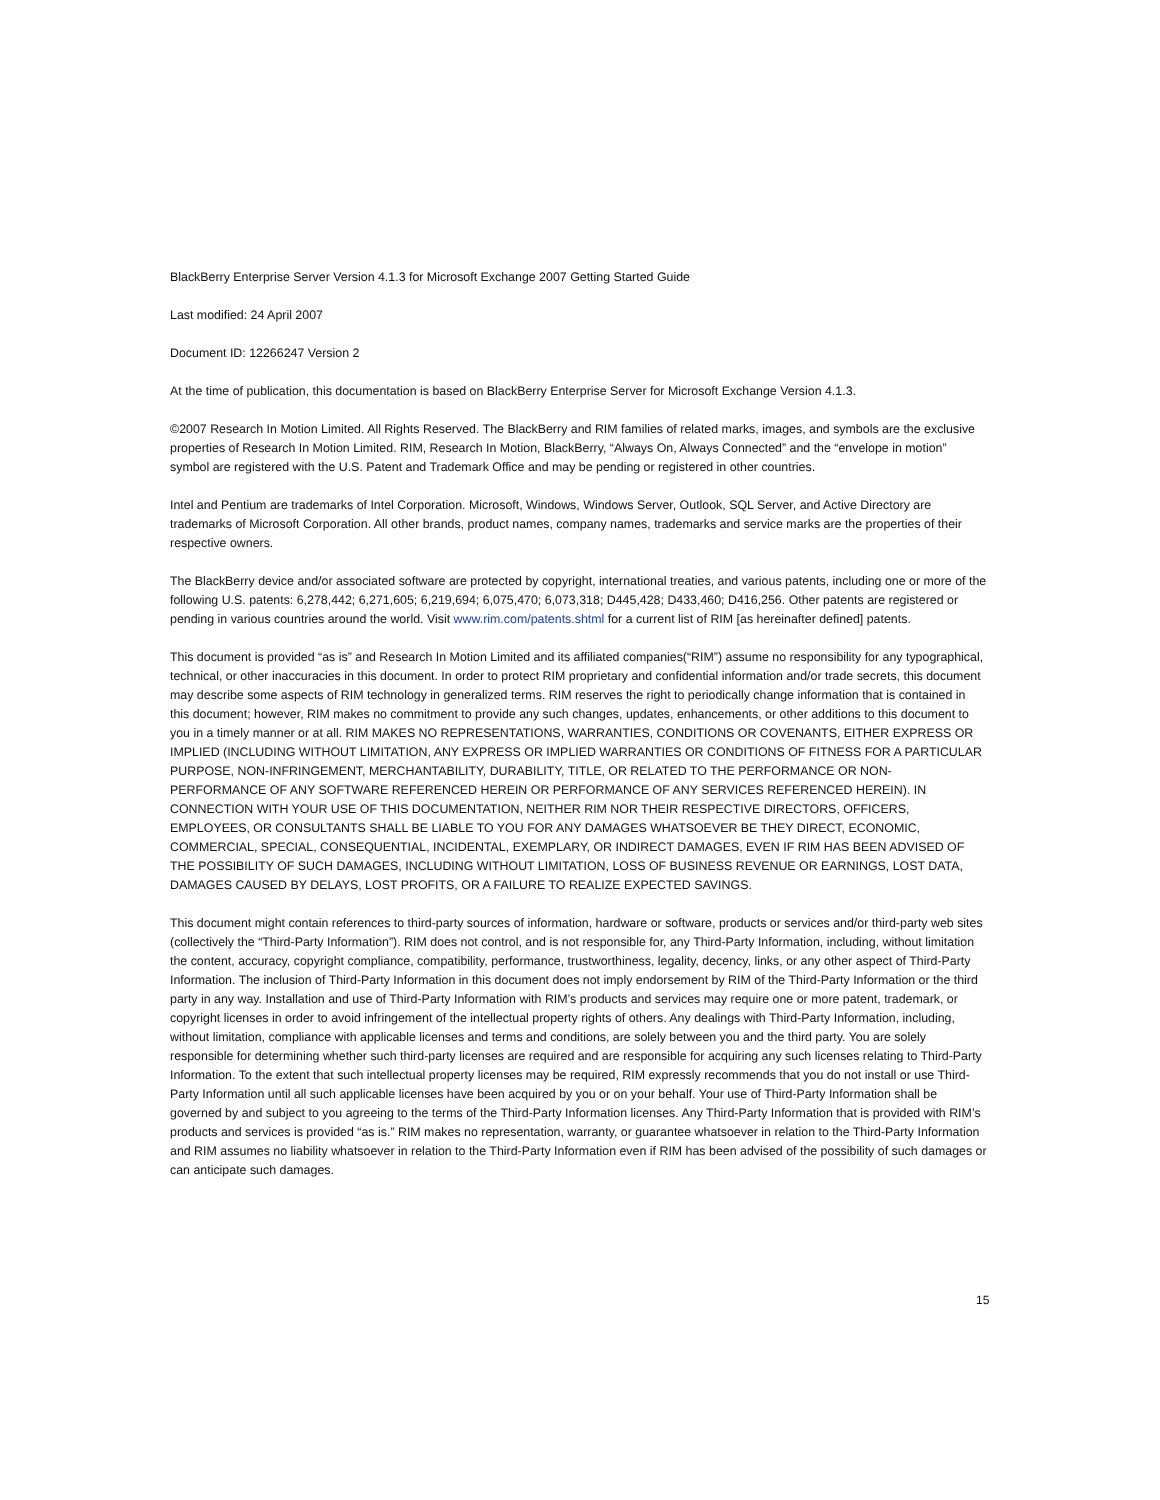BlackBerry Enterprise Server Version 4.1.3 for Microsoft Exchange 2007 Getting Started Guide
Last modified: 24 April 2007
Document ID: 12266247 Version 2
At the time of publication, this documentation is based on BlackBerry Enterprise Server for Microsoft Exchange Version 4.1.3.
©2007 Research In Motion Limited. All Rights Reserved. The BlackBerry and RIM families of related marks, images, and symbols are the exclusive properties of Research In Motion Limited. RIM, Research In Motion, BlackBerry, “Always On, Always Connected” and the “envelope in motion” symbol are registered with the U.S. Patent and Trademark Office and may be pending or registered in other countries.
Intel and Pentium are trademarks of Intel Corporation. Microsoft, Windows, Windows Server, Outlook, SQL Server, and Active Directory are trademarks of Microsoft Corporation. All other brands, product names, company names, trademarks and service marks are the properties of their respective owners.
The BlackBerry device and/or associated software are protected by copyright, international treaties, and various patents, including one or more of the following U.S. patents: 6,278,442; 6,271,605; 6,219,694; 6,075,470; 6,073,318; D445,428; D433,460; D416,256. Other patents are registered or pending in various countries around the world. Visit www.rim.com/patents.shtml for a current list of RIM [as hereinafter defined] patents.
This document is provided “as is” and Research In Motion Limited and its affiliated companies(“RIM”) assume no responsibility for any typographical, technical, or other inaccuracies in this document. In order to protect RIM proprietary and confidential information and/or trade secrets, this document may describe some aspects of RIM technology in generalized terms. RIM reserves the right to periodically change information that is contained in this document; however, RIM makes no commitment to provide any such changes, updates, enhancements, or other additions to this document to you in a timely manner or at all. RIM MAKES NO REPRESENTATIONS, WARRANTIES, CONDITIONS OR COVENANTS, EITHER EXPRESS OR IMPLIED (INCLUDING WITHOUT LIMITATION, ANY EXPRESS OR IMPLIED WARRANTIES OR CONDITIONS OF FITNESS FOR A PARTICULAR PURPOSE, NON-INFRINGEMENT, MERCHANTABILITY, DURABILITY, TITLE, OR RELATED TO THE PERFORMANCE OR NON-PERFORMANCE OF ANY SOFTWARE REFERENCED HEREIN OR PERFORMANCE OF ANY SERVICES REFERENCED HEREIN). IN CONNECTION WITH YOUR USE OF THIS DOCUMENTATION, NEITHER RIM NOR THEIR RESPECTIVE DIRECTORS, OFFICERS, EMPLOYEES, OR CONSULTANTS SHALL BE LIABLE TO YOU FOR ANY DAMAGES WHATSOEVER BE THEY DIRECT, ECONOMIC, COMMERCIAL, SPECIAL, CONSEQUENTIAL, INCIDENTAL, EXEMPLARY, OR INDIRECT DAMAGES, EVEN IF RIM HAS BEEN ADVISED OF THE POSSIBILITY OF SUCH DAMAGES, INCLUDING WITHOUT LIMITATION, LOSS OF BUSINESS REVENUE OR EARNINGS, LOST DATA, DAMAGES CAUSED BY DELAYS, LOST PROFITS, OR A FAILURE TO REALIZE EXPECTED SAVINGS.
This document might contain references to third-party sources of information, hardware or software, products or services and/or third-party web sites (collectively the “Third-Party Information”). RIM does not control, and is not responsible for, any Third-Party Information, including, without limitation the content, accuracy, copyright compliance, compatibility, performance, trustworthiness, legality, decency, links, or any other aspect of Third-Party Information. The inclusion of Third-Party Information in this document does not imply endorsement by RIM of the Third-Party Information or the third party in any way. Installation and use of Third-Party Information with RIM’s products and services may require one or more patent, trademark, or copyright licenses in order to avoid infringement of the intellectual property rights of others. Any dealings with Third-Party Information, including, without limitation, compliance with applicable licenses and terms and conditions, are solely between you and the third party. You are solely responsible for determining whether such third-party licenses are required and are responsible for acquiring any such licenses relating to Third-Party Information. To the extent that such intellectual property licenses may be required, RIM expressly recommends that you do not install or use Third-Party Information until all such applicable licenses have been acquired by you or on your behalf. Your use of Third-Party Information shall be governed by and subject to you agreeing to the terms of the Third-Party Information licenses. Any Third-Party Information that is provided with RIM’s products and services is provided “as is.” RIM makes no representation, warranty, or guarantee whatsoever in relation to the Third-Party Information and RIM assumes no liability whatsoever in relation to the Third-Party Information even if RIM has been advised of the possibility of such damages or can anticipate such damages.
15